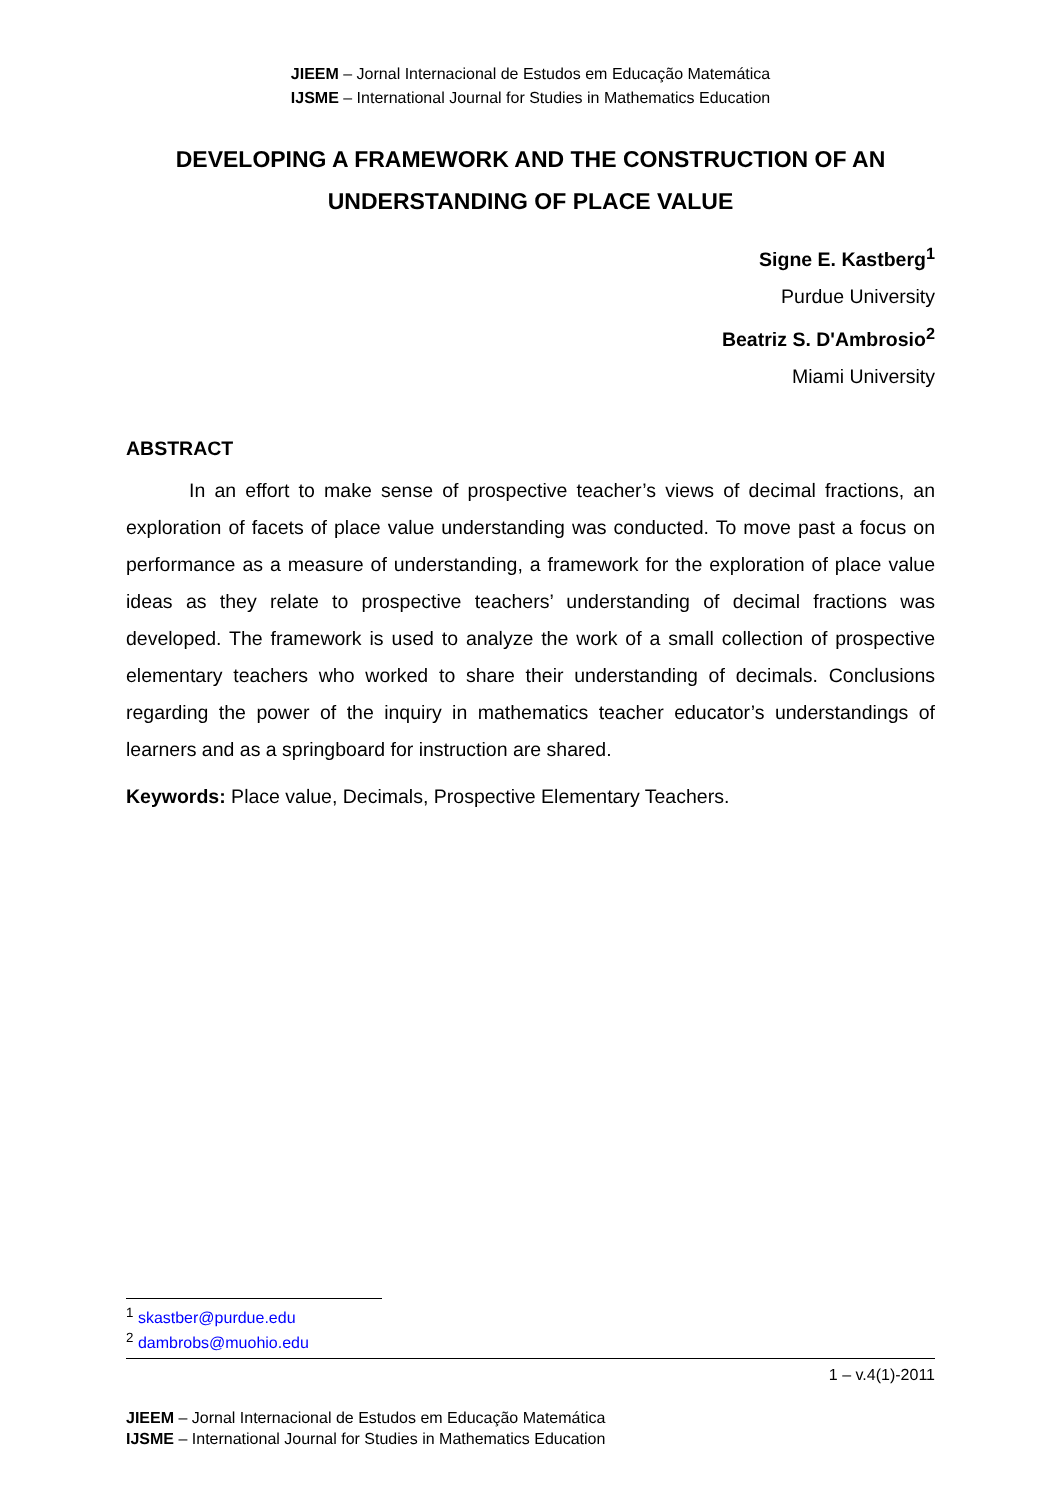JIEEM – Jornal Internacional de Estudos em Educação Matemática
IJSME – International Journal for Studies in Mathematics Education
DEVELOPING A FRAMEWORK AND THE CONSTRUCTION OF AN UNDERSTANDING OF PLACE VALUE
Signe E. Kastberg<sup>1</sup>
Purdue University
Beatriz S. D'Ambrosio<sup>2</sup>
Miami University
ABSTRACT
In an effort to make sense of prospective teacher’s views of decimal fractions, an exploration of facets of place value understanding was conducted. To move past a focus on performance as a measure of understanding, a framework for the exploration of place value ideas as they relate to prospective teachers’ understanding of decimal fractions was developed. The framework is used to analyze the work of a small collection of prospective elementary teachers who worked to share their understanding of decimals. Conclusions regarding the power of the inquiry in mathematics teacher educator’s understandings of learners and as a springboard for instruction are shared.
Keywords: Place value, Decimals, Prospective Elementary Teachers.
<sup>1</sup> skastber@purdue.edu
<sup>2</sup> dambrobs@muohio.edu
1 – v.4(1)-2011
JIEEM – Jornal Internacional de Estudos em Educação Matemática
IJSME – International Journal for Studies in Mathematics Education